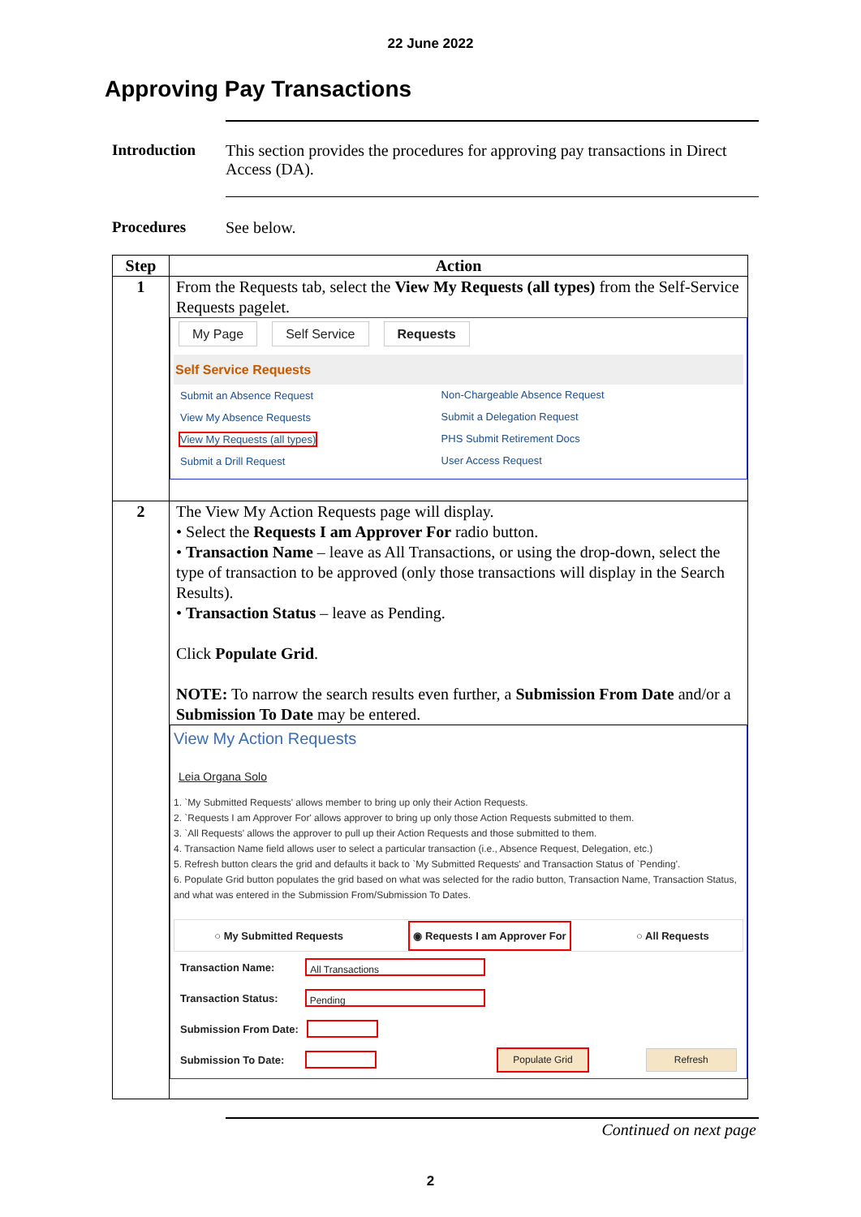22 June 2022
Approving Pay Transactions
Introduction This section provides the procedures for approving pay transactions in Direct Access (DA).
Procedures See below.
| Step | Action |
| --- | --- |
| 1 | From the Requests tab, select the View My Requests (all types) from the Self-Service Requests pagelet. My Page Self Service Requests Self Service Requests / Submit an Absence Request / Non-Chargeable Absence Request / / View My Absence Requests / Submit a Delegation Request / / View My Requests (all types) / PHS Submit Retirement Docs / / Submit a Drill Request / User Access Request / |
| 2 | The View My Action Requests page will display. • Select the Requests I am Approver For radio button. • Transaction Name – leave as All Transactions, or using the drop-down, select the type of transaction to be approved (only those transactions will display in the Search Results). • Transaction Status – leave as Pending. Click Populate Grid . NOTE: To narrow the search results even further, a Submission From Date and/or a Submission To Date may be entered. View My Action Requests Leia Organa Solo 1. `My Submitted Requests' allows member to bring up only their Action Requests. 2. `Requests I am Approver For' allows approver to bring up only those Action Requests submitted to them. 3. `All Requests' allows the approver to pull up their Action Requests and those submitted to them. 4. Transaction Name field allows user to select a particular transaction (i.e., Absence Request, Delegation, etc.) 5. Refresh button clears the grid and defaults it back to `My Submitted Requests' and Transaction Status of `Pending'. 6. Populate Grid button populates the grid based on what was selected for the radio button, Transaction Name, Transaction Status, and what was entered in the Submission From/Submission To Dates. ○ My Submitted Requests ◉ Requests I am Approver For ○ All Requests Transaction Name: All Transactions Transaction Status: Pending Submission From Date: Submission To Date: Populate Grid Refresh |
Continued on next page
2